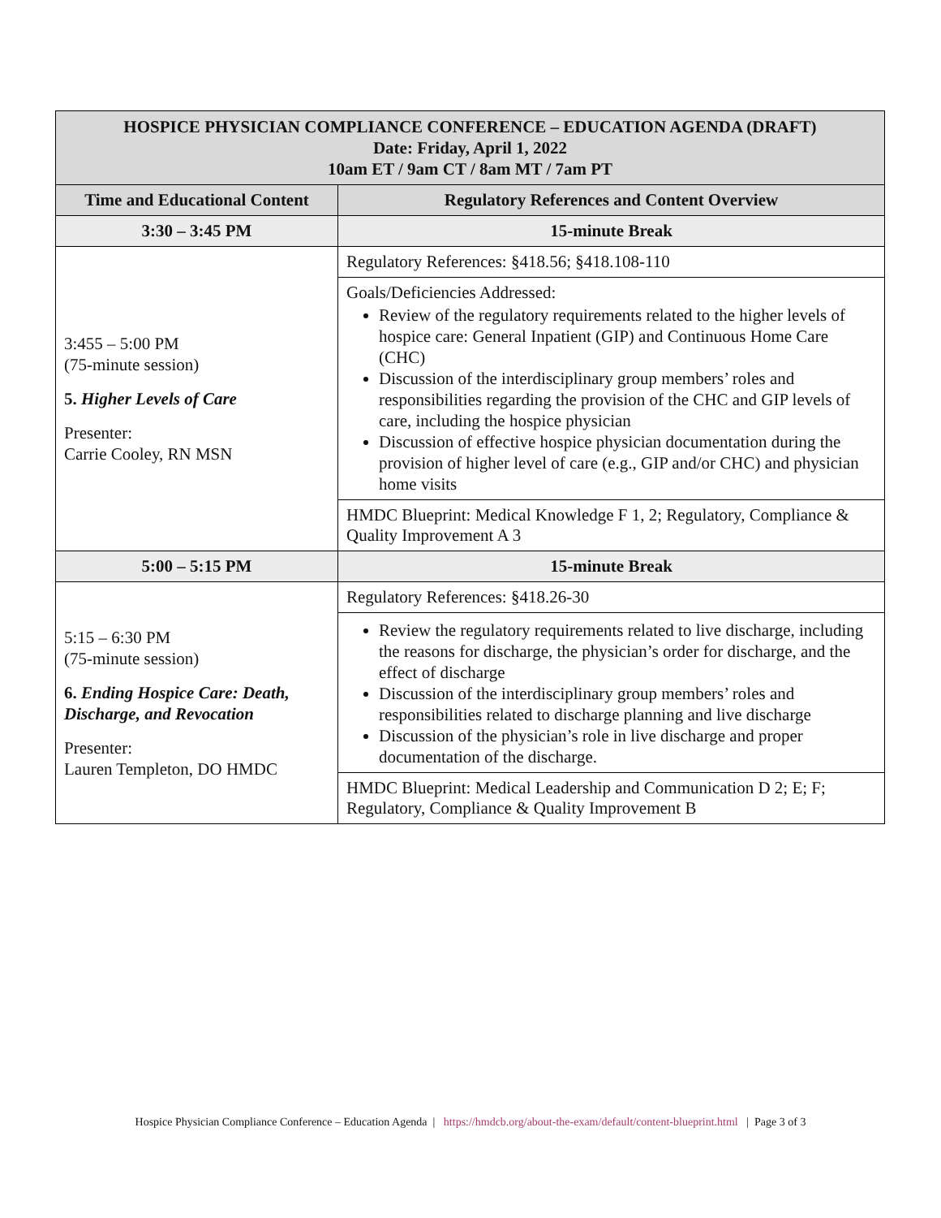| HOSPICE PHYSICIAN COMPLIANCE CONFERENCE – EDUCATION AGENDA (DRAFT) Date: Friday, April 1, 2022 10am ET / 9am CT / 8am MT / 7am PT | |
| Time and Educational Content | Regulatory References and Content Overview |
| 3:30 – 3:45 PM | 15-minute Break |
| 3:455 – 5:00 PM (75-minute session) 5. Higher Levels of Care Presenter: Carrie Cooley, RN MSN | Regulatory References: §418.56; §418.108-110 |
| | Goals/Deficiencies Addressed: Review of the regulatory requirements related to the higher levels of hospice care: General Inpatient (GIP) and Continuous Home Care (CHC) Discussion of the interdisciplinary group members’ roles and responsibilities regarding the provision of the CHC and GIP levels of care, including the hospice physician Discussion of effective hospice physician documentation during the provision of higher level of care (e.g., GIP and/or CHC) and physician home visits |
| | HMDC Blueprint: Medical Knowledge F 1, 2; Regulatory, Compliance & Quality Improvement A 3 |
| 5:00 – 5:15 PM | 15-minute Break |
| 5:15 – 6:30 PM (75-minute session) 6. Ending Hospice Care: Death, Discharge, and Revocation Presenter: Lauren Templeton, DO HMDC | Regulatory References: §418.26-30 |
| | Review the regulatory requirements related to live discharge, including the reasons for discharge, the physician’s order for discharge, and the effect of discharge Discussion of the interdisciplinary group members’ roles and responsibilities related to discharge planning and live discharge Discussion of the physician’s role in live discharge and proper documentation of the discharge. |
| | HMDC Blueprint: Medical Leadership and Communication D 2; E; F; Regulatory, Compliance & Quality Improvement B |
Hospice Physician Compliance Conference – Education Agenda | https://hmdcb.org/about-the-exam/default/content-blueprint.html | Page 3 of 3